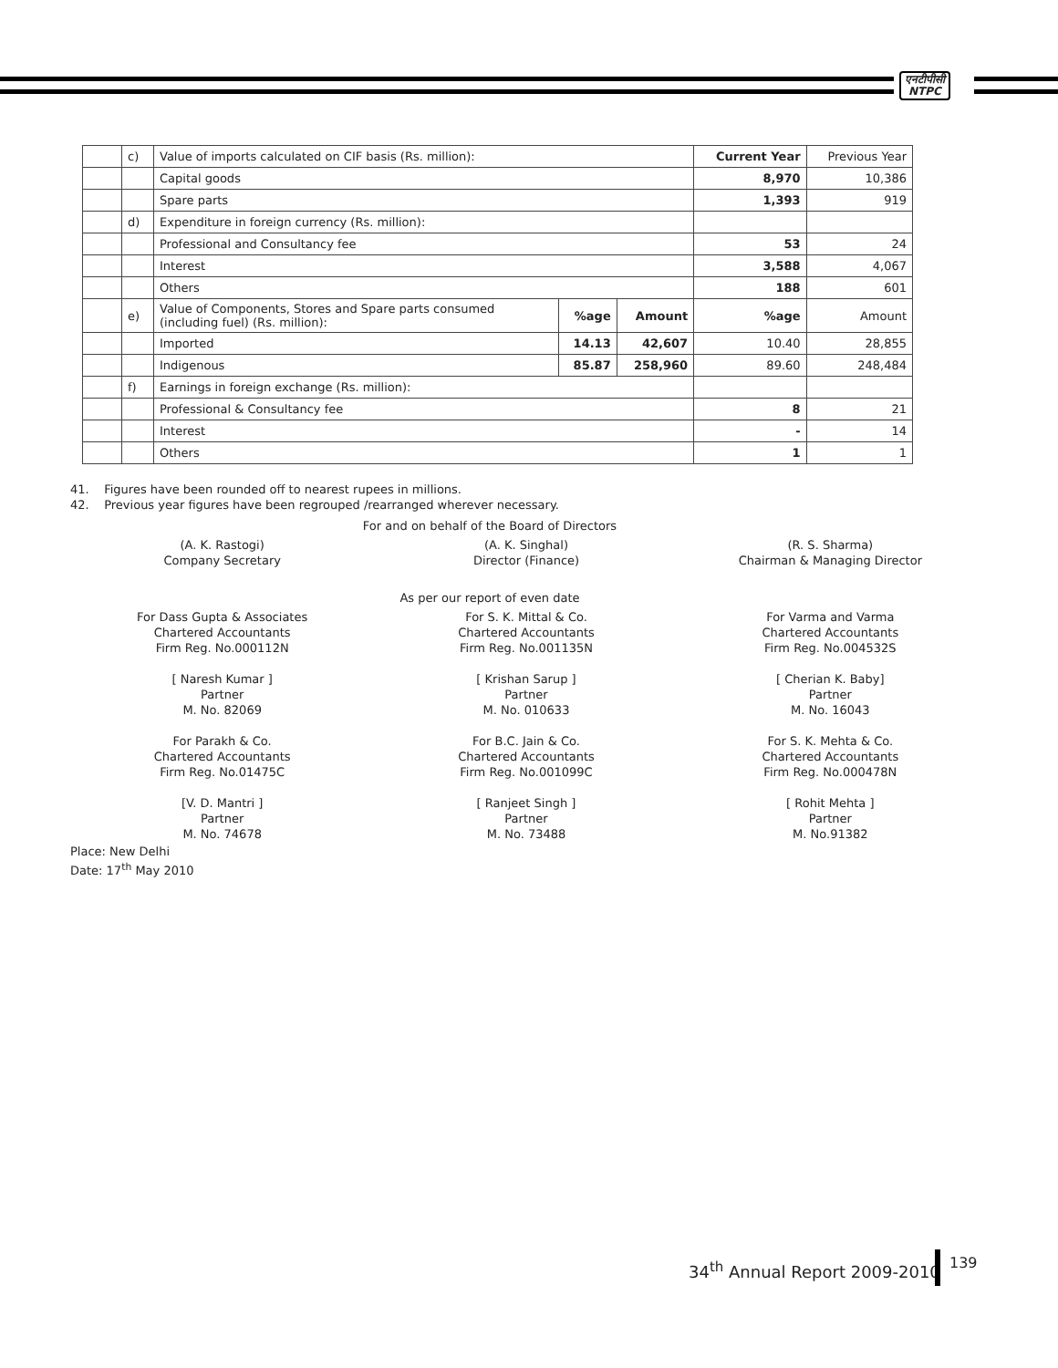एनटीपीसी
NTPC
| | c) | Value of imports calculated on CIF basis (Rs. million): | | | Current Year | Previous Year |
| | | Capital goods | | | 8,970 | 10,386 |
| | | Spare parts | | | 1,393 | 919 |
| | d) | Expenditure in foreign currency (Rs. million): | | | | |
| | | Professional and Consultancy fee | | | 53 | 24 |
| | | Interest | | | 3,588 | 4,067 |
| | | Others | | | 188 | 601 |
| | e) | Value of Components, Stores and Spare parts consumed (including fuel) (Rs. million): | %age | Amount | %age | Amount |
| | | Imported | 14.13 | 42,607 | 10.40 | 28,855 |
| | | Indigenous | 85.87 | 258,960 | 89.60 | 248,484 |
| | f) | Earnings in foreign exchange (Rs. million): | | | | |
| | | Professional & Consultancy fee | | | 8 | 21 |
| | | Interest | | | - | 14 |
| | | Others | | | 1 | 1 |
41. Figures have been rounded off to nearest rupees in millions.
42. Previous year figures have been regrouped /rearranged wherever necessary.
For and on behalf of the Board of Directors
(A. K. Rastogi)
Company Secretary
(A. K. Singhal)
Director (Finance)
(R. S. Sharma)
Chairman & Managing Director
As per our report of even date
For Dass Gupta & Associates
Chartered Accountants
Firm Reg. No.000112N
[ Naresh Kumar ]
Partner
M. No. 82069
For Parakh & Co.
Chartered Accountants
Firm Reg. No.01475C
[V. D. Mantri ]
Partner
M. No. 74678
For S. K. Mittal & Co.
Chartered Accountants
Firm Reg. No.001135N
[ Krishan Sarup ]
Partner
M. No. 010633
For B.C. Jain & Co.
Chartered Accountants
Firm Reg. No.001099C
[ Ranjeet Singh ]
Partner
M. No. 73488
For Varma and Varma
Chartered Accountants
Firm Reg. No.004532S
[ Cherian K. Baby]
Partner
M. No. 16043
For S. K. Mehta & Co.
Chartered Accountants
Firm Reg. No.000478N
[ Rohit Mehta ]
Partner
M. No.91382
Place: New Delhi
Date: 17<sup>th</sup> May 2010
34<sup>th</sup> Annual Report 2009-2010
139